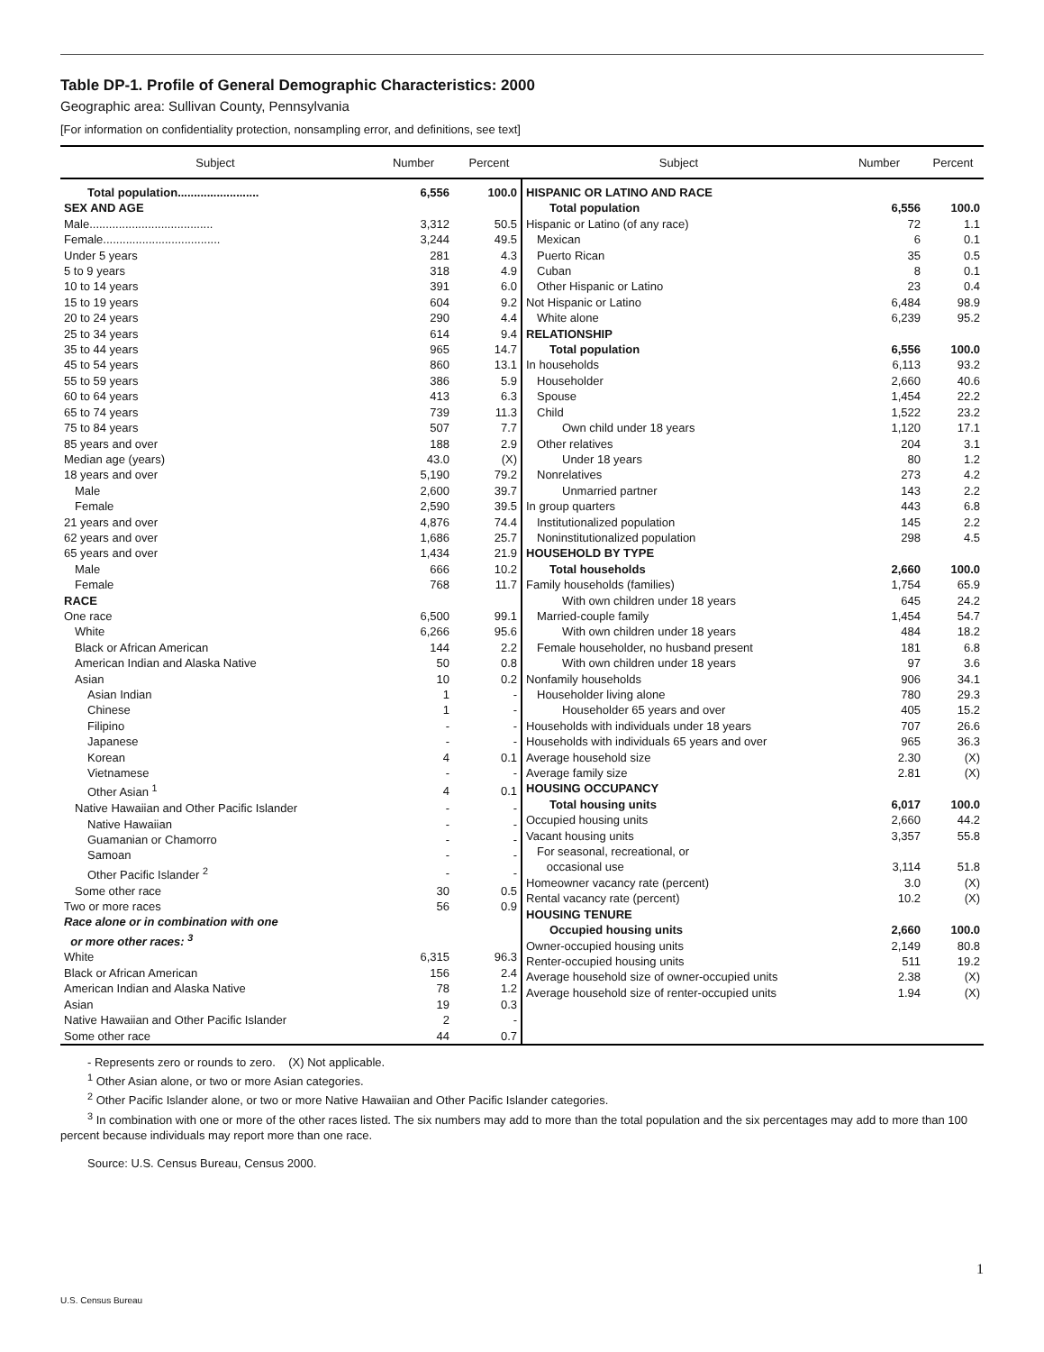Table DP-1. Profile of General Demographic Characteristics: 2000
Geographic area: Sullivan County, Pennsylvania
[For information on confidentiality protection, nonsampling error, and definitions, see text]
| Subject | Number | Percent | Subject | Number | Percent |
| --- | --- | --- | --- | --- | --- |
| / Total population......................... / 6,556 / 100.0 / / SEX AND AGE / / / / Male...................................... / 3,312 / 50.5 / / Female.................................... / 3,244 / 49.5 / / Under 5 years / 281 / 4.3 / / 5 to 9 years / 318 / 4.9 / / 10 to 14 years / 391 / 6.0 / / 15 to 19 years / 604 / 9.2 / / 20 to 24 years / 290 / 4.4 / / 25 to 34 years / 614 / 9.4 / / 35 to 44 years / 965 / 14.7 / / 45 to 54 years / 860 / 13.1 / / 55 to 59 years / 386 / 5.9 / / 60 to 64 years / 413 / 6.3 / / 65 to 74 years / 739 / 11.3 / / 75 to 84 years / 507 / 7.7 / / 85 years and over / 188 / 2.9 / / Median age (years) / 43.0 / (X) / / 18 years and over / 5,190 / 79.2 / / Male / 2,600 / 39.7 / / Female / 2,590 / 39.5 / / 21 years and over / 4,876 / 74.4 / / 62 years and over / 1,686 / 25.7 / / 65 years and over / 1,434 / 21.9 / / Male / 666 / 10.2 / / Female / 768 / 11.7 / / RACE / / / / One race / 6,500 / 99.1 / / White / 6,266 / 95.6 / / Black or African American / 144 / 2.2 / / American Indian and Alaska Native / 50 / 0.8 / / Asian / 10 / 0.2 / / Asian Indian / 1 / - / / Chinese / 1 / - / / Filipino / - / - / / Japanese / - / - / / Korean / 4 / 0.1 / / Vietnamese / - / - / / Other Asian <sup>1</sup> / 4 / 0.1 / / Native Hawaiian and Other Pacific Islander / - / - / / Native Hawaiian / - / - / / Guamanian or Chamorro / - / - / / Samoan / - / - / / Other Pacific Islander <sup>2</sup> / - / - / / Some other race / 30 / 0.5 / / Two or more races / 56 / 0.9 / / Race alone or in combination with one or more other races: <sup>3</sup> / / / / White / 6,315 / 96.3 / / Black or African American / 156 / 2.4 / / American Indian and Alaska Native / 78 / 1.2 / / Asian / 19 / 0.3 / / Native Hawaiian and Other Pacific Islander / 2 / - / / Some other race / 44 / 0.7 / | | | / HISPANIC OR LATINO AND RACE / / / / Total population / 6,556 / 100.0 / / Hispanic or Latino (of any race) / 72 / 1.1 / / Mexican / 6 / 0.1 / / Puerto Rican / 35 / 0.5 / / Cuban / 8 / 0.1 / / Other Hispanic or Latino / 23 / 0.4 / / Not Hispanic or Latino / 6,484 / 98.9 / / White alone / 6,239 / 95.2 / / RELATIONSHIP / / / / Total population / 6,556 / 100.0 / / In households / 6,113 / 93.2 / / Householder / 2,660 / 40.6 / / Spouse / 1,454 / 22.2 / / Child / 1,522 / 23.2 / / Own child under 18 years / 1,120 / 17.1 / / Other relatives / 204 / 3.1 / / Under 18 years / 80 / 1.2 / / Nonrelatives / 273 / 4.2 / / Unmarried partner / 143 / 2.2 / / In group quarters / 443 / 6.8 / / Institutionalized population / 145 / 2.2 / / Noninstitutionalized population / 298 / 4.5 / / HOUSEHOLD BY TYPE / / / / Total households / 2,660 / 100.0 / / Family households (families) / 1,754 / 65.9 / / With own children under 18 years / 645 / 24.2 / / Married-couple family / 1,454 / 54.7 / / With own children under 18 years / 484 / 18.2 / / Female householder, no husband present / 181 / 6.8 / / With own children under 18 years / 97 / 3.6 / / Nonfamily households / 906 / 34.1 / / Householder living alone / 780 / 29.3 / / Householder 65 years and over / 405 / 15.2 / / Households with individuals under 18 years / 707 / 26.6 / / Households with individuals 65 years and over / 965 / 36.3 / / Average household size / 2.30 / (X) / / Average family size / 2.81 / (X) / / HOUSING OCCUPANCY / / / / Total housing units / 6,017 / 100.0 / / Occupied housing units / 2,660 / 44.2 / / Vacant housing units / 3,357 / 55.8 / / For seasonal, recreational, or occasional use / 3,114 / 51.8 / / Homeowner vacancy rate (percent) / 3.0 / (X) / / Rental vacancy rate (percent) / 10.2 / (X) / / HOUSING TENURE / / / / Occupied housing units / 2,660 / 100.0 / / Owner-occupied housing units / 2,149 / 80.8 / / Renter-occupied housing units / 511 / 19.2 / / Average household size of owner-occupied units / 2.38 / (X) / / Average household size of renter-occupied units / 1.94 / (X) / | | |
- Represents zero or rounds to zero. (X) Not applicable.
<sup>1</sup> Other Asian alone, or two or more Asian categories.
<sup>2</sup> Other Pacific Islander alone, or two or more Native Hawaiian and Other Pacific Islander categories.
<sup>3</sup> In combination with one or more of the other races listed. The six numbers may add to more than the total population and the six percentages may add to more than 100 percent because individuals may report more than one race.
Source: U.S. Census Bureau, Census 2000.
1
U.S. Census Bureau